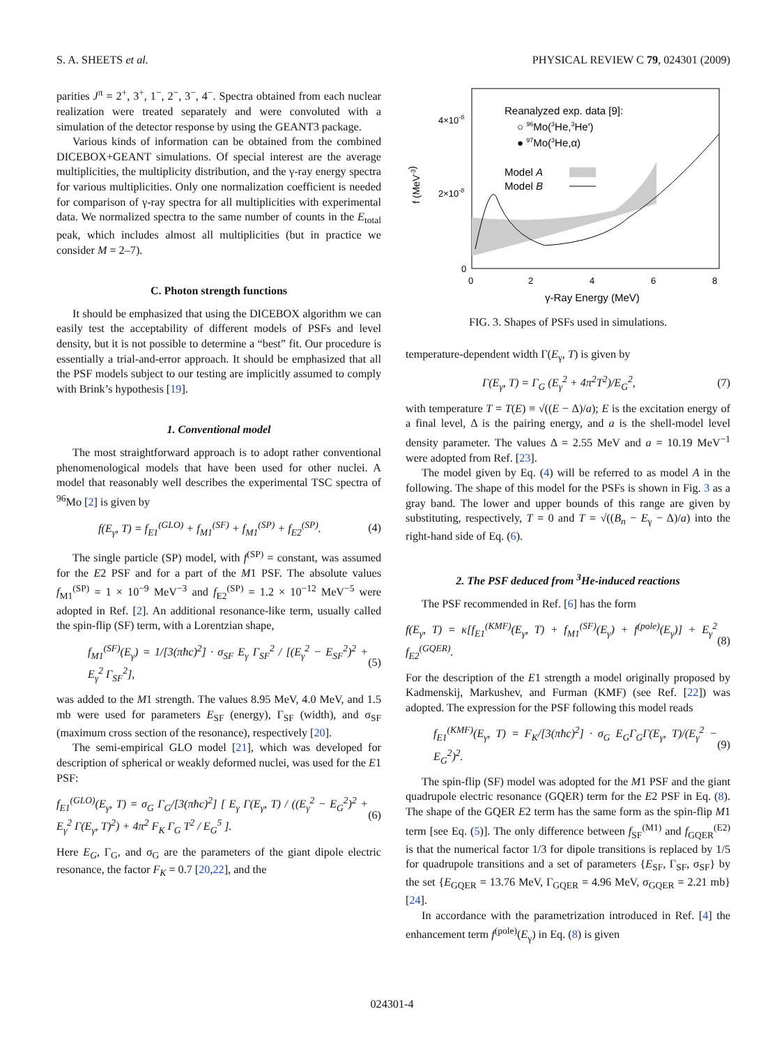S. A. SHEETS et al. PHYSICAL REVIEW C 79, 024301 (2009)
parities J<sup>π</sup> = 2<sup>+</sup>, 3<sup>+</sup>, 1<sup>−</sup>, 2<sup>−</sup>, 3<sup>−</sup>, 4<sup>−</sup>. Spectra obtained from each nuclear realization were treated separately and were convoluted with a simulation of the detector response by using the GEANT3 package.
Various kinds of information can be obtained from the combined DICEBOX+GEANT simulations. Of special interest are the average multiplicities, the multiplicity distribution, and the γ-ray energy spectra for various multiplicities. Only one normalization coefficient is needed for comparison of γ-ray spectra for all multiplicities with experimental data. We normalized spectra to the same number of counts in the E<sub>total</sub> peak, which includes almost all multiplicities (but in practice we consider M = 2–7).
C. Photon strength functions
It should be emphasized that using the DICEBOX algorithm we can easily test the acceptability of different models of PSFs and level density, but it is not possible to determine a “best” fit. Our procedure is essentially a trial-and-error approach. It should be emphasized that all the PSF models subject to our testing are implicitly assumed to comply with Brink’s hypothesis [19].
1. Conventional model
The most straightforward approach is to adopt rather conventional phenomenological models that have been used for other nuclei. A model that reasonably well describes the experimental TSC spectra of <sup>96</sup>Mo [2] is given by
f(E<sub>γ</sub>, T) = f<sub>E1</sub><sup>(GLO)</sup> + f<sub>M1</sub><sup>(SF)</sup> + f<sub>M1</sub><sup>(SP)</sup> + f<sub>E2</sub><sup>(SP)</sup>. (4)
The single particle (SP) model, with f<sup>(SP)</sup> = constant, was assumed for the E2 PSF and for a part of the M1 PSF. The absolute values f<sub>M1</sub><sup>(SP)</sup> = 1 × 10<sup>−9</sup> MeV<sup>−3</sup> and f<sub>E2</sub><sup>(SP)</sup> = 1.2 × 10<sup>−12</sup> MeV<sup>−5</sup> were adopted in Ref. [2]. An additional resonance-like term, usually called the spin-flip (SF) term, with a Lorentzian shape,
f<sub>M1</sub><sup>(SF)</sup>(E<sub>γ</sub>) = 1/[3(πħc)<sup>2</sup>] · σ<sub>SF</sub> E<sub>γ</sub> Γ<sub>SF</sub><sup>2</sup> / [(E<sub>γ</sub><sup>2</sup> − E<sub>SF</sub><sup>2</sup>)<sup>2</sup> + E<sub>γ</sub><sup>2</sup> Γ<sub>SF</sub><sup>2</sup>], (5)
was added to the M1 strength. The values 8.95 MeV, 4.0 MeV, and 1.5 mb were used for parameters E<sub>SF</sub> (energy), Γ<sub>SF</sub> (width), and σ<sub>SF</sub> (maximum cross section of the resonance), respectively [20].
The semi-empirical GLO model [21], which was developed for description of spherical or weakly deformed nuclei, was used for the E1 PSF:
f<sub>E1</sub><sup>(GLO)</sup>(E<sub>γ</sub>, T) = σ<sub>G</sub> Γ<sub>G</sub>/[3(πħc)<sup>2</sup>] [ E<sub>γ</sub> Γ(E<sub>γ</sub>, T) / ((E<sub>γ</sub><sup>2</sup> − E<sub>G</sub><sup>2</sup>)<sup>2</sup> + E<sub>γ</sub><sup>2</sup> Γ(E<sub>γ</sub>, T)<sup>2</sup>) + 4π<sup>2</sup> F<sub>K</sub> Γ<sub>G</sub> T<sup>2</sup> / E<sub>G</sub><sup>5</sup> ]. (6)
Here E<sub>G</sub>, Γ<sub>G</sub>, and σ<sub>G</sub> are the parameters of the giant dipole electric resonance, the factor F<sub>K</sub> = 0.7 [20,22], and the
4×10-8
2×10-8
0
0
2
4
6
8
γ-Ray Energy (MeV)
f (MeV-3)
Reanalyzed exp. data [9]:
○ 96Mo(3He,3He')
● 97Mo(3He,α)
Model A
Model B
FIG. 3. Shapes of PSFs used in simulations.
temperature-dependent width Γ(E<sub>γ</sub>, T) is given by
Γ(E<sub>γ</sub>, T) = Γ<sub>G</sub> (E<sub>γ</sub><sup>2</sup> + 4π<sup>2</sup>T<sup>2</sup>)/E<sub>G</sub><sup>2</sup>, (7)
with temperature T = T(E) ≡ √((E − Δ)/a); E is the excitation energy of a final level, Δ is the pairing energy, and a is the shell-model level density parameter. The values Δ = 2.55 MeV and a = 10.19 MeV<sup>−1</sup> were adopted from Ref. [23].
The model given by Eq. (4) will be referred to as model A in the following. The shape of this model for the PSFs is shown in Fig. 3 as a gray band. The lower and upper bounds of this range are given by substituting, respectively, T = 0 and T = √((B<sub>n</sub> − E<sub>γ</sub> − Δ)/a) into the right-hand side of Eq. (6).
2. The PSF deduced from <sup>3</sup>He-induced reactions
The PSF recommended in Ref. [6] has the form
f(E<sub>γ</sub>, T) = κ[f<sub>E1</sub><sup>(KMF)</sup>(E<sub>γ</sub>, T) + f<sub>M1</sub><sup>(SF)</sup>(E<sub>γ</sub>) + f<sup>(pole)</sup>(E<sub>γ</sub>)] + E<sub>γ</sub><sup>2</sup> f<sub>E2</sub><sup>(GQER)</sup>. (8)
For the description of the E1 strength a model originally proposed by Kadmenskij, Markushev, and Furman (KMF) (see Ref. [22]) was adopted. The expression for the PSF following this model reads
f<sub>E1</sub><sup>(KMF)</sup>(E<sub>γ</sub>, T) = F<sub>K</sub>/[3(πħc)<sup>2</sup>] · σ<sub>G</sub> E<sub>G</sub>Γ<sub>G</sub>Γ(E<sub>γ</sub>, T)/(E<sub>γ</sub><sup>2</sup> − E<sub>G</sub><sup>2</sup>)<sup>2</sup>. (9)
The spin-flip (SF) model was adopted for the M1 PSF and the giant quadrupole electric resonance (GQER) term for the E2 PSF in Eq. (8). The shape of the GQER E2 term has the same form as the spin-flip M1 term [see Eq. (5)]. The only difference between f<sub>SF</sub><sup>(M1)</sup> and f<sub>GQER</sub><sup>(E2)</sup> is that the numerical factor 1/3 for dipole transitions is replaced by 1/5 for quadrupole transitions and a set of parameters {E<sub>SF</sub>, Γ<sub>SF</sub>, σ<sub>SF</sub>} by the set {E<sub>GQER</sub> = 13.76 MeV, Γ<sub>GQER</sub> = 4.96 MeV, σ<sub>GQER</sub> = 2.21 mb} [24].
In accordance with the parametrization introduced in Ref. [4] the enhancement term f<sup>(pole)</sup>(E<sub>γ</sub>) in Eq. (8) is given
024301-4